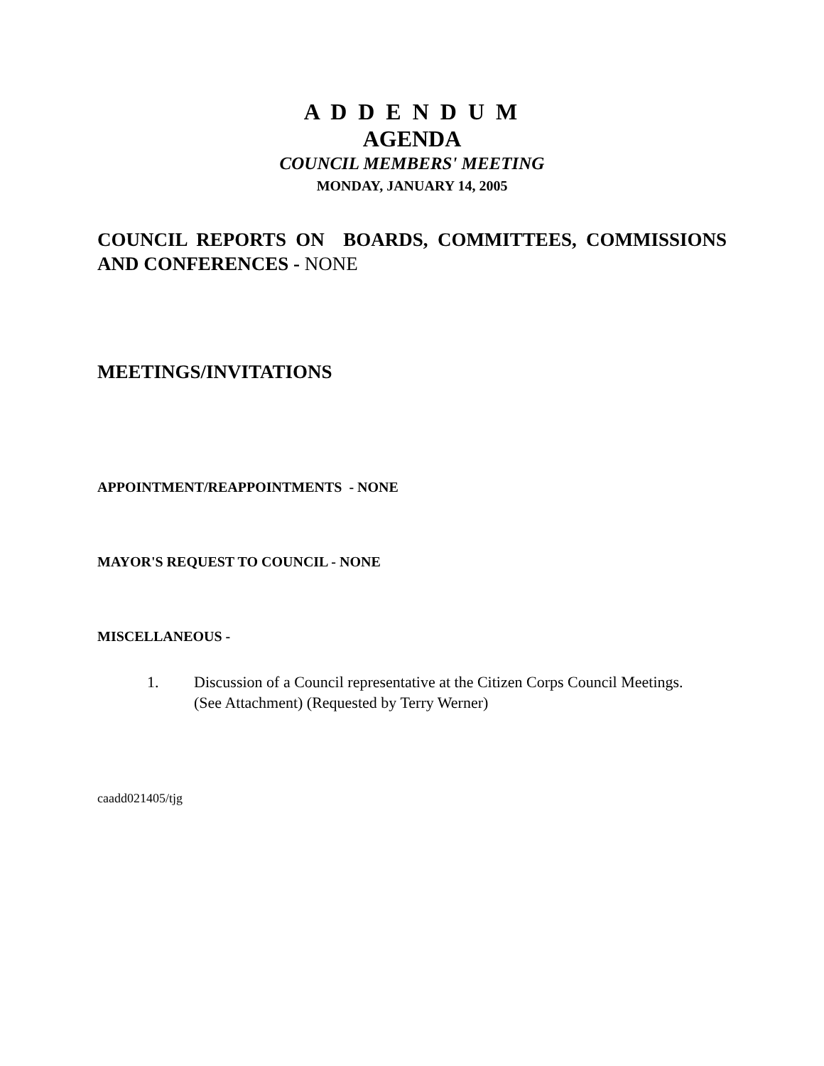A D D E N D U M
AGENDA
COUNCIL MEMBERS' MEETING
MONDAY, JANUARY 14, 2005
COUNCIL REPORTS ON BOARDS, COMMITTEES, COMMISSIONS AND CONFERENCES - NONE
MEETINGS/INVITATIONS
APPOINTMENT/REAPPOINTMENTS - NONE
MAYOR'S REQUEST TO COUNCIL - NONE
MISCELLANEOUS -
1. Discussion of a Council representative at the Citizen Corps Council Meetings.
(See Attachment) (Requested by Terry Werner)
caadd021405/tjg